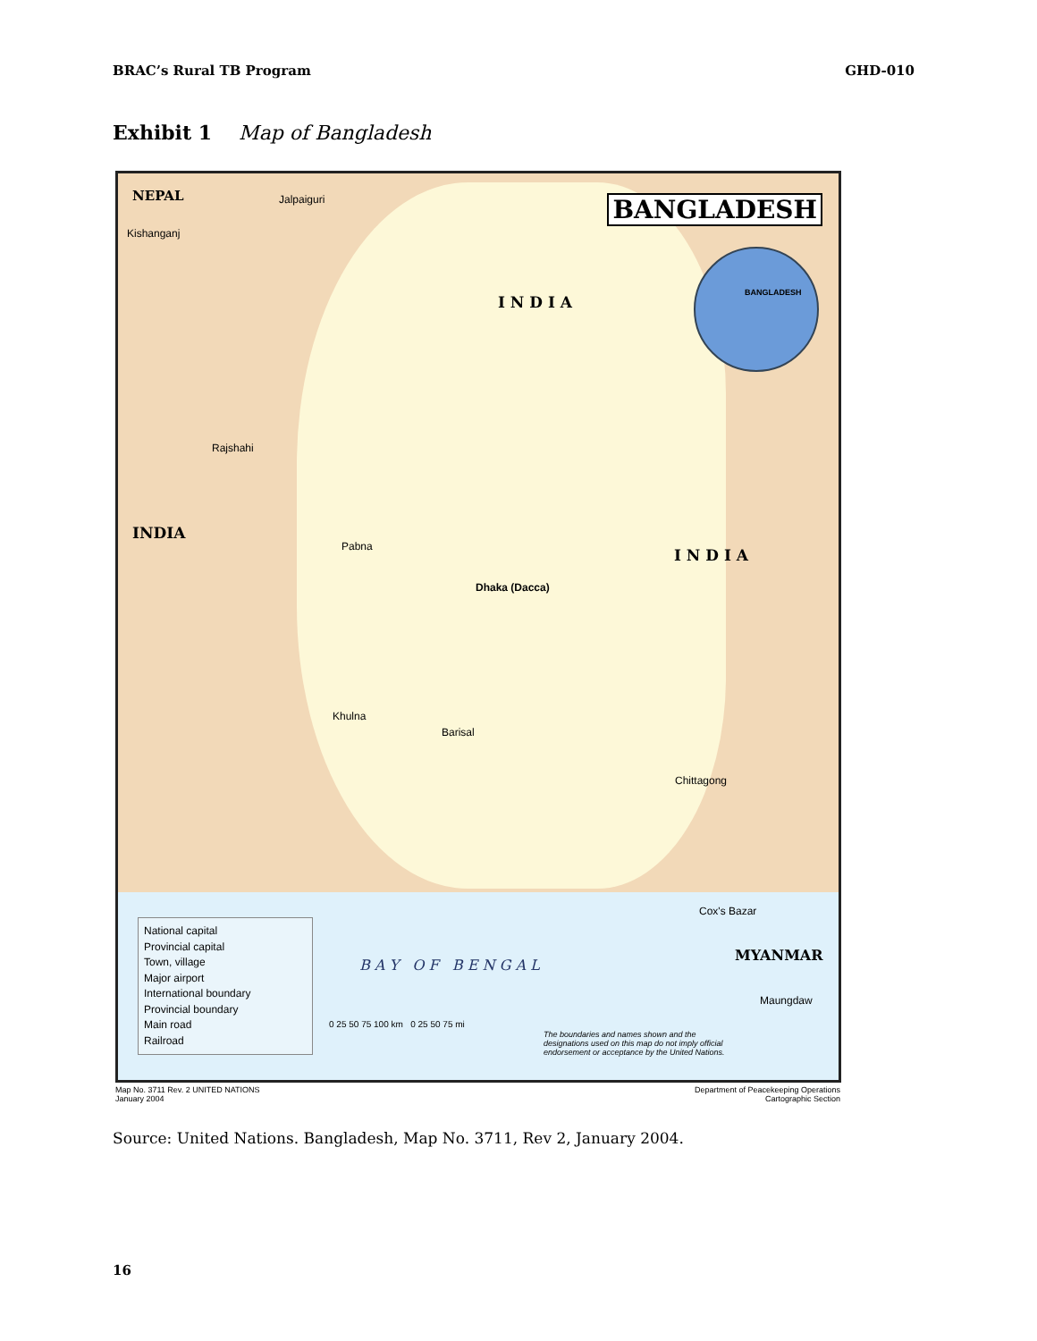BRAC’s Rural TB Program GHD-010
Exhibit 1 Map of Bangladesh
BANGLADESH
BANGLADESH
NEPAL
I N D I A
INDIA
I N D I A
MYANMAR
Dhaka (Dacca)
Jalpaiguri
Kishanganj
Rajshahi
Pabna
Khulna
Barisal
Chittagong
Cox's Bazar
Maungdaw
B A Y O F B E N G A L
National capital
Provincial capital
Town, village
Major airport
International boundary
Provincial boundary
Main road
Railroad
0 25 50 75 100 km 0 25 50 75 mi
The boundaries and names shown and the designations used on this map do not imply official endorsement or acceptance by the United Nations.
Map No. 3711 Rev. 2 UNITED NATIONS
January 2004 Department of Peacekeeping Operations
Cartographic Section
Source: United Nations. Bangladesh, Map No. 3711, Rev 2, January 2004.
16